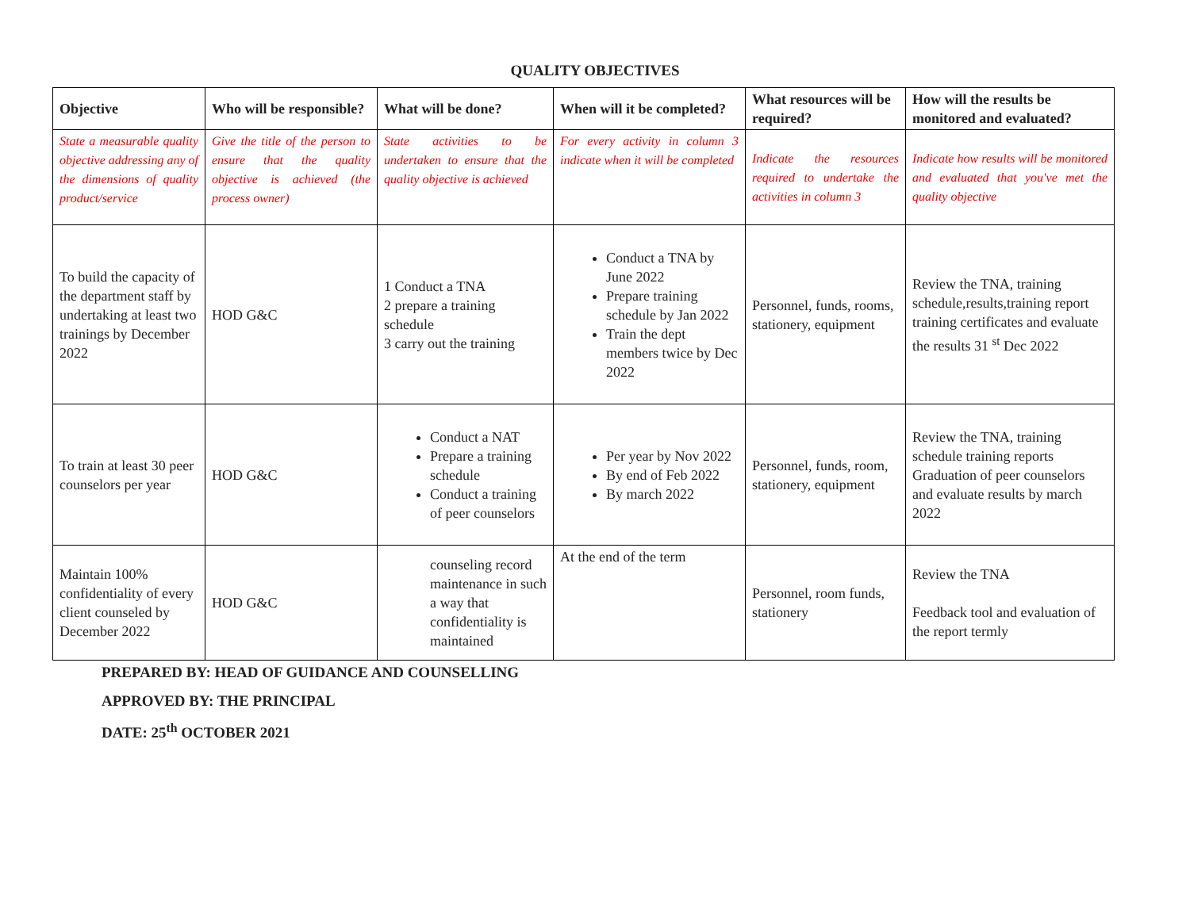QUALITY OBJECTIVES
| Objective | Who will be responsible? | What will be done? | When will it be completed? | What resources will be required? | How will the results be monitored and evaluated? |
| --- | --- | --- | --- | --- | --- |
| State a measurable quality objective addressing any of the dimensions of quality product/service | Give the title of the person to ensure that the quality objective is achieved (the process owner) | State activities to be undertaken to ensure that the quality objective is achieved | For every activity in column 3 indicate when it will be completed | Indicate the resources required to undertake the activities in column 3 | Indicate how results will be monitored and evaluated that you've met the quality objective |
| To build the capacity of the department staff by undertaking at least two trainings by December 2022 | HOD G&C | 1 Conduct a TNA 2 prepare a training schedule 3 carry out the training | Conduct a TNA by June 2022 Prepare training schedule by Jan 2022 Train the dept members twice by Dec 2022 | Personnel, funds, rooms, stationery, equipment | Review the TNA, training schedule,results,training report training certificates and evaluate the results 31 <sup>st</sup> Dec 2022 |
| To train at least 30 peer counselors per year | HOD G&C | Conduct a NAT Prepare a training schedule Conduct a training of peer counselors | Per year by Nov 2022 By end of Feb 2022 By march 2022 | Personnel, funds, room, stationery, equipment | Review the TNA, training schedule training reports Graduation of peer counselors and evaluate results by march 2022 |
| Maintain 100% confidentiality of every client counseled by December 2022 | HOD G&C | counseling record maintenance in such a way that confidentiality is maintained | At the end of the term | Personnel, room funds, stationery | Review the TNA Feedback tool and evaluation of the report termly |
PREPARED BY: HEAD OF GUIDANCE AND COUNSELLING
APPROVED BY: THE PRINCIPAL
DATE: 25<sup>th</sup> OCTOBER 2021